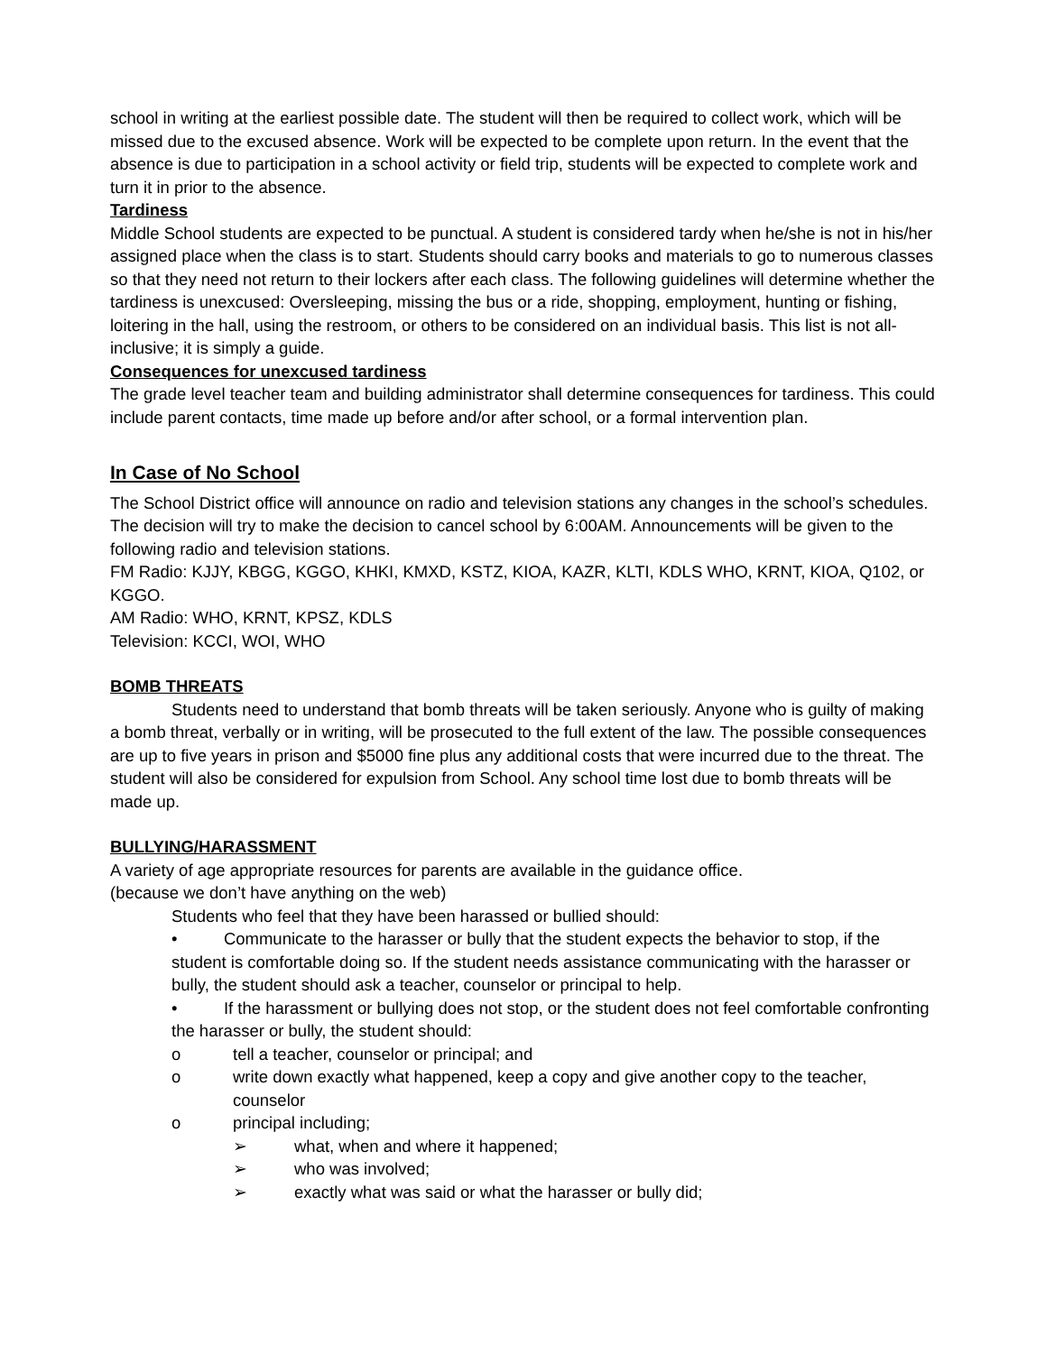school in writing at the earliest possible date. The student will then be required to collect work, which will be missed due to the excused absence. Work will be expected to be complete upon return. In the event that the absence is due to participation in a school activity or field trip, students will be expected to complete work and turn it in prior to the absence.
Tardiness
Middle School students are expected to be punctual. A student is considered tardy when he/she is not in his/her assigned place when the class is to start. Students should carry books and materials to go to numerous classes so that they need not return to their lockers after each class. The following guidelines will determine whether the tardiness is unexcused: Oversleeping, missing the bus or a ride, shopping, employment, hunting or fishing, loitering in the hall, using the restroom, or others to be considered on an individual basis. This list is not all-inclusive; it is simply a guide.
Consequences for unexcused tardiness
The grade level teacher team and building administrator shall determine consequences for tardiness. This could include parent contacts, time made up before and/or after school, or a formal intervention plan.
In Case of No School
The School District office will announce on radio and television stations any changes in the school’s schedules. The decision will try to make the decision to cancel school by 6:00AM. Announcements will be given to the following radio and television stations.
FM Radio: KJJY, KBGG, KGGO, KHKI, KMXD, KSTZ, KIOA, KAZR, KLTI, KDLS WHO, KRNT, KIOA, Q102, or KGGO.
AM Radio: WHO, KRNT, KPSZ, KDLS
Television: KCCI, WOI, WHO
BOMB THREATS
Students need to understand that bomb threats will be taken seriously. Anyone who is guilty of making a bomb threat, verbally or in writing, will be prosecuted to the full extent of the law. The possible consequences are up to five years in prison and $5000 fine plus any additional costs that were incurred due to the threat. The student will also be considered for expulsion from School. Any school time lost due to bomb threats will be made up.
BULLYING/HARASSMENT
A variety of age appropriate resources for parents are available in the guidance office.
(because we don’t have anything on the web)
Students who feel that they have been harassed or bullied should:
• Communicate to the harasser or bully that the student expects the behavior to stop, if the student is comfortable doing so. If the student needs assistance communicating with the harasser or bully, the student should ask a teacher, counselor or principal to help.
• If the harassment or bullying does not stop, or the student does not feel comfortable confronting the harasser or bully, the student should:
o tell a teacher, counselor or principal; and
o write down exactly what happened, keep a copy and give another copy to the teacher, counselor
o principal including;
➢ what, when and where it happened;
➢ who was involved;
➢ exactly what was said or what the harasser or bully did;